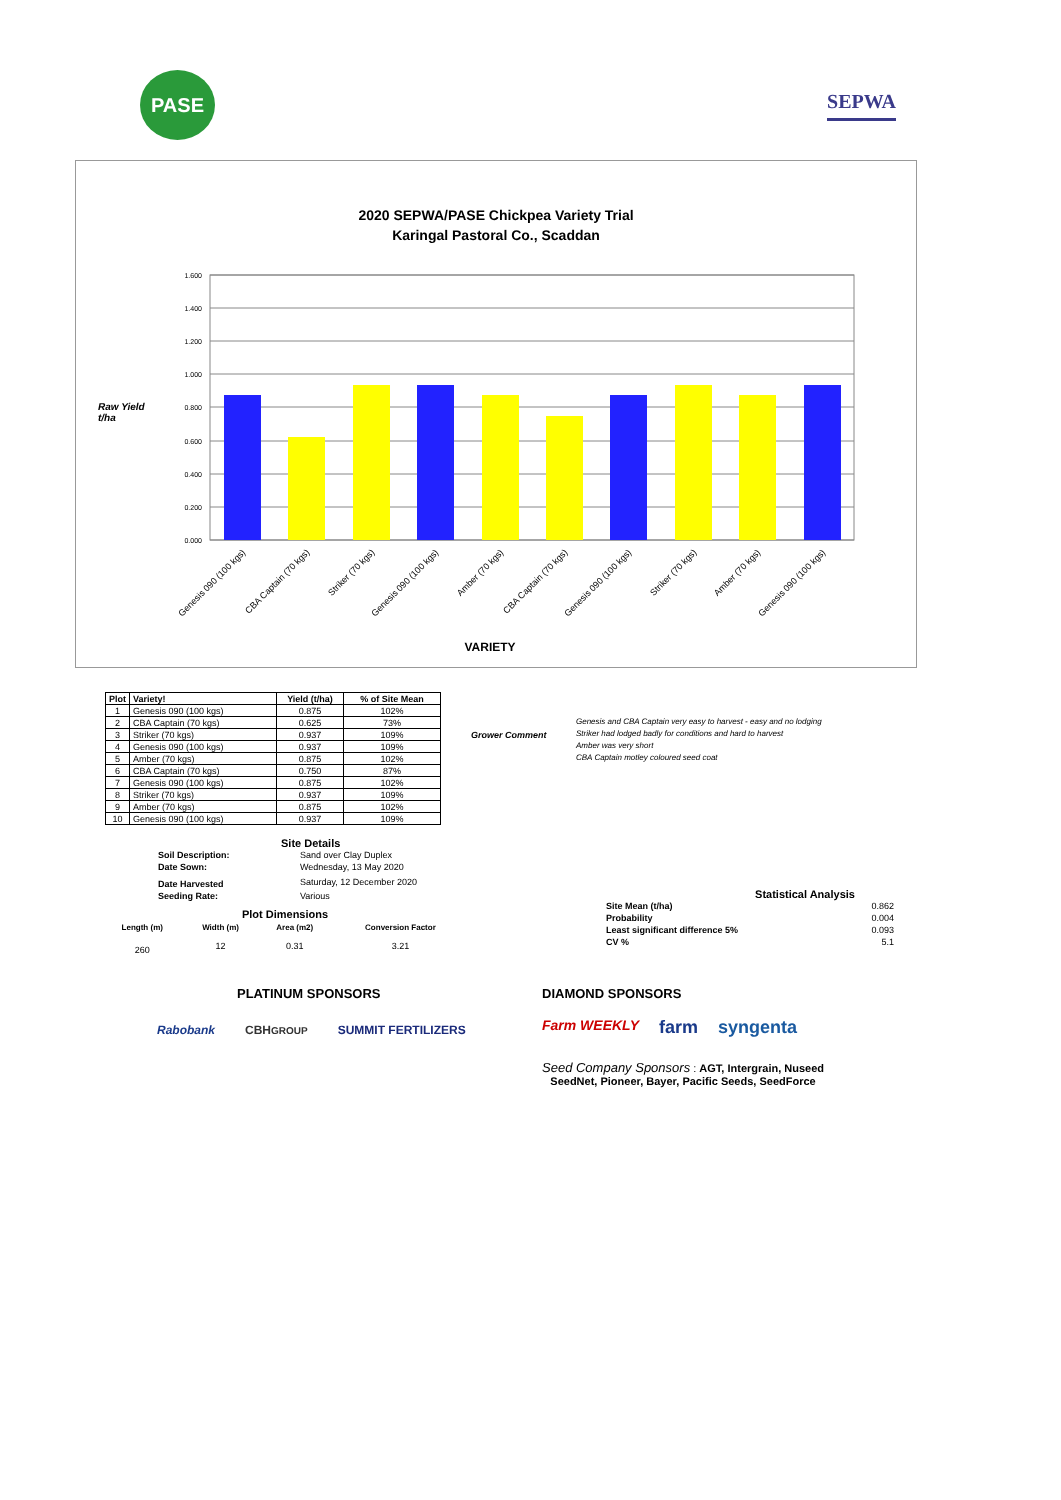PASE
SEPWA
2020 SEPWA/PASE Chickpea Variety Trial
Karingal Pastoral Co., Scaddan
Raw Yield
t/ha
1.600
1.400
1.200
1.000
0.800
0.600
0.400
0.200
0.000
Genesis 090 (100 kgs)
CBA Captain (70 kgs)
Striker (70 kgs)
Genesis 090 (100 kgs)
Amber (70 kgs)
CBA Captain (70 kgs)
Genesis 090 (100 kgs)
Striker (70 kgs)
Amber (70 kgs)
Genesis 090 (100 kgs)
VARIETY
| Plot | Variety! | Yield (t/ha) | % of Site Mean |
| --- | --- | --- | --- |
| 1 | Genesis 090 (100 kgs) | 0.875 | 102% |
| 2 | CBA Captain (70 kgs) | 0.625 | 73% |
| 3 | Striker (70 kgs) | 0.937 | 109% |
| 4 | Genesis 090 (100 kgs) | 0.937 | 109% |
| 5 | Amber (70 kgs) | 0.875 | 102% |
| 6 | CBA Captain (70 kgs) | 0.750 | 87% |
| 7 | Genesis 090 (100 kgs) | 0.875 | 102% |
| 8 | Striker (70 kgs) | 0.937 | 109% |
| 9 | Amber (70 kgs) | 0.875 | 102% |
| 10 | Genesis 090 (100 kgs) | 0.937 | 109% |
Grower Comment
Genesis and CBA Captain very easy to harvest - easy and no lodging
Striker had lodged badly for conditions and hard to harvest
Amber was very short
CBA Captain motley coloured seed coat
Site Details
| Soil Description: | Sand over Clay Duplex |
| Date Sown: | Wednesday, 13 May 2020 |
| Date Harvested | Saturday, 12 December 2020 |
| Seeding Rate: | Various |
Plot Dimensions
| Length (m) | Width (m) | Area (m2) | Conversion Factor |
| --- | --- | --- | --- |
| 260 | 12 | 0.31 | 3.21 |
Statistical Analysis
| Site Mean (t/ha) | 0.862 |
| Probability | 0.004 |
| Least significant difference 5% | 0.093 |
| CV % | 5.1 |
PLATINUM SPONSORS
Rabobank CBHGROUP SUMMIT FERTILIZERS
DIAMOND SPONSORS
Farm WEEKLY farm syngenta
Seed Company Sponsors : AGT, Intergrain, Nuseed
SeedNet, Pioneer, Bayer, Pacific Seeds, SeedForce